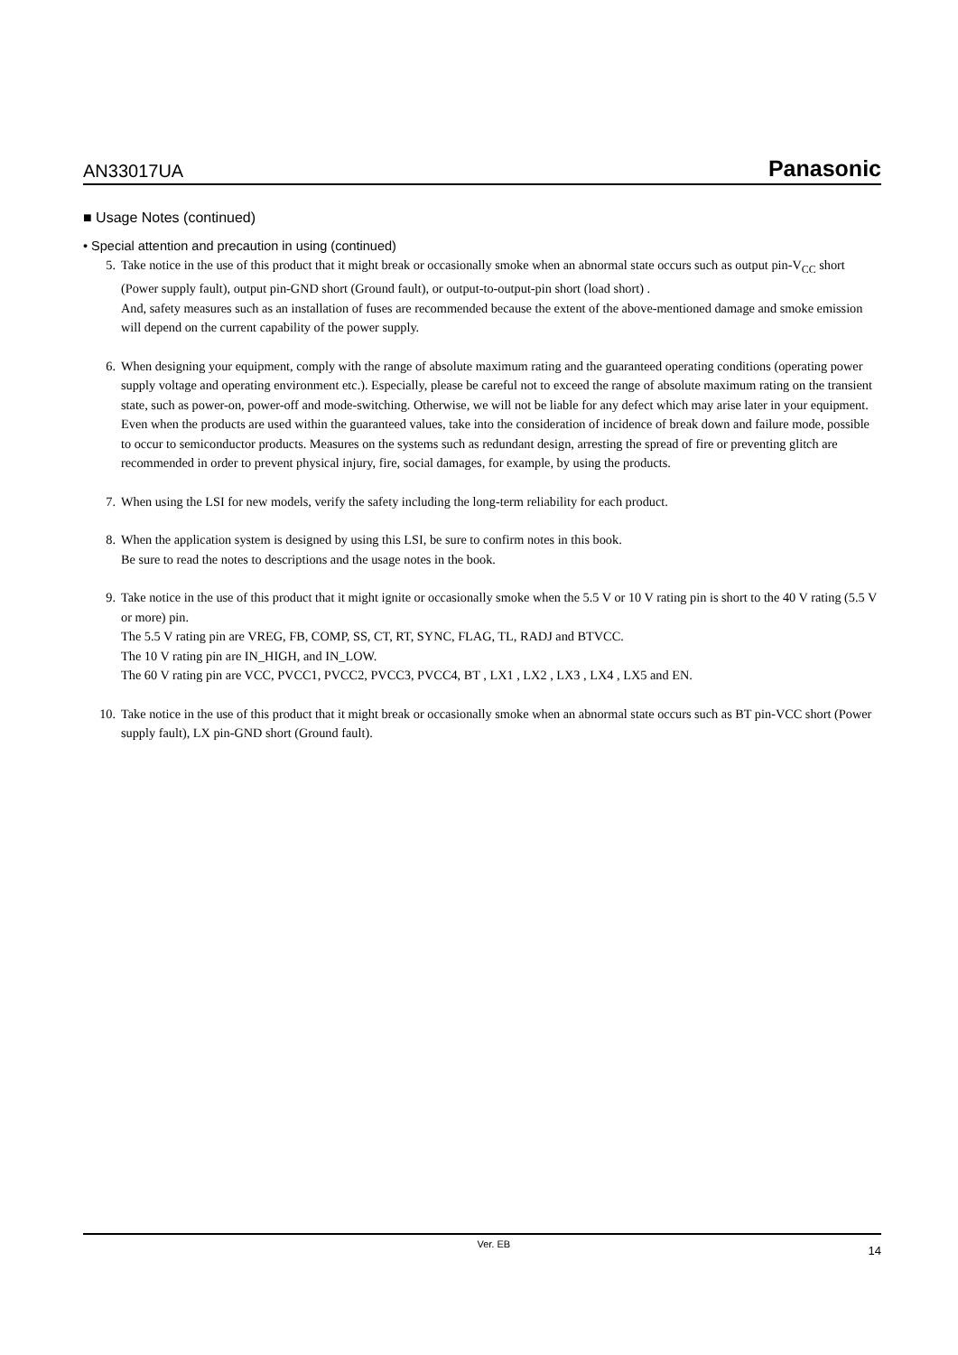AN33017UA Panasonic
■ Usage Notes (continued)
• Special attention and precaution in using (continued)
5. Take notice in the use of this product that it might break or occasionally smoke when an abnormal state occurs such as output pin-V<sub>CC</sub> short (Power supply fault), output pin-GND short (Ground fault), or output-to-output-pin short (load short) .
And, safety measures such as an installation of fuses are recommended because the extent of the above-mentioned damage and smoke emission will depend on the current capability of the power supply.
6. When designing your equipment, comply with the range of absolute maximum rating and the guaranteed operating conditions (operating power supply voltage and operating environment etc.). Especially, please be careful not to exceed the range of absolute maximum rating on the transient state, such as power-on, power-off and mode-switching. Otherwise, we will not be liable for any defect which may arise later in your equipment.
Even when the products are used within the guaranteed values, take into the consideration of incidence of break down and failure mode, possible to occur to semiconductor products. Measures on the systems such as redundant design, arresting the spread of fire or preventing glitch are recommended in order to prevent physical injury, fire, social damages, for example, by using the products.
7. When using the LSI for new models, verify the safety including the long-term reliability for each product.
8. When the application system is designed by using this LSI, be sure to confirm notes in this book.
Be sure to read the notes to descriptions and the usage notes in the book.
9. Take notice in the use of this product that it might ignite or occasionally smoke when the 5.5 V or 10 V rating pin is short to the 40 V rating (5.5 V or more) pin.
The 5.5 V rating pin are VREG, FB, COMP, SS, CT, RT, SYNC, FLAG, TL, RADJ and BTVCC.
The 10 V rating pin are IN_HIGH, and IN_LOW.
The 60 V rating pin are VCC, PVCC1, PVCC2, PVCC3, PVCC4, BT , LX1 , LX2 , LX3 , LX4 , LX5 and EN.
10. Take notice in the use of this product that it might break or occasionally smoke when an abnormal state occurs such as BT pin-VCC short (Power supply fault), LX pin-GND short (Ground fault).
Ver. EB 14